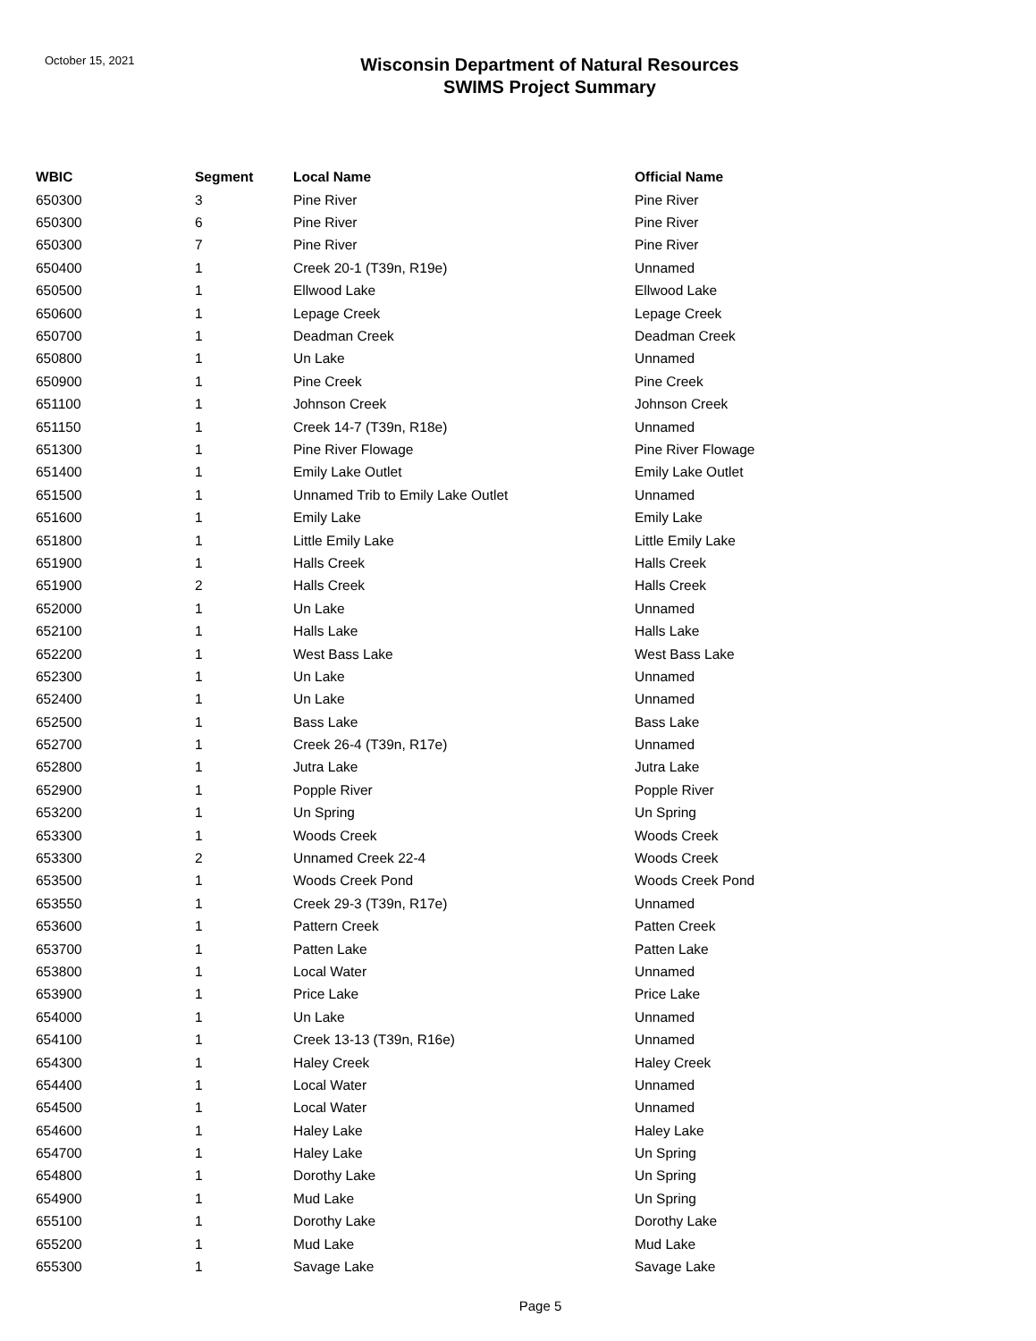October 15, 2021
Wisconsin Department of Natural Resources
SWIMS Project Summary
| WBIC | Segment | Local Name | Official Name |
| --- | --- | --- | --- |
| 650300 | 3 | Pine River | Pine River |
| 650300 | 6 | Pine River | Pine River |
| 650300 | 7 | Pine River | Pine River |
| 650400 | 1 | Creek 20-1 (T39n, R19e) | Unnamed |
| 650500 | 1 | Ellwood Lake | Ellwood Lake |
| 650600 | 1 | Lepage Creek | Lepage Creek |
| 650700 | 1 | Deadman Creek | Deadman Creek |
| 650800 | 1 | Un Lake | Unnamed |
| 650900 | 1 | Pine Creek | Pine Creek |
| 651100 | 1 | Johnson Creek | Johnson Creek |
| 651150 | 1 | Creek 14-7 (T39n, R18e) | Unnamed |
| 651300 | 1 | Pine River Flowage | Pine River Flowage |
| 651400 | 1 | Emily Lake Outlet | Emily Lake Outlet |
| 651500 | 1 | Unnamed Trib to Emily Lake Outlet | Unnamed |
| 651600 | 1 | Emily Lake | Emily Lake |
| 651800 | 1 | Little Emily Lake | Little Emily Lake |
| 651900 | 1 | Halls Creek | Halls Creek |
| 651900 | 2 | Halls Creek | Halls Creek |
| 652000 | 1 | Un Lake | Unnamed |
| 652100 | 1 | Halls Lake | Halls Lake |
| 652200 | 1 | West Bass Lake | West Bass Lake |
| 652300 | 1 | Un Lake | Unnamed |
| 652400 | 1 | Un Lake | Unnamed |
| 652500 | 1 | Bass Lake | Bass Lake |
| 652700 | 1 | Creek 26-4 (T39n, R17e) | Unnamed |
| 652800 | 1 | Jutra Lake | Jutra Lake |
| 652900 | 1 | Popple River | Popple River |
| 653200 | 1 | Un Spring | Un Spring |
| 653300 | 1 | Woods Creek | Woods Creek |
| 653300 | 2 | Unnamed Creek 22-4 | Woods Creek |
| 653500 | 1 | Woods Creek Pond | Woods Creek Pond |
| 653550 | 1 | Creek 29-3 (T39n, R17e) | Unnamed |
| 653600 | 1 | Pattern Creek | Patten Creek |
| 653700 | 1 | Patten Lake | Patten Lake |
| 653800 | 1 | Local Water | Unnamed |
| 653900 | 1 | Price Lake | Price Lake |
| 654000 | 1 | Un Lake | Unnamed |
| 654100 | 1 | Creek 13-13 (T39n, R16e) | Unnamed |
| 654300 | 1 | Haley Creek | Haley Creek |
| 654400 | 1 | Local Water | Unnamed |
| 654500 | 1 | Local Water | Unnamed |
| 654600 | 1 | Haley Lake | Haley Lake |
| 654700 | 1 | Haley Lake | Un Spring |
| 654800 | 1 | Dorothy Lake | Un Spring |
| 654900 | 1 | Mud Lake | Un Spring |
| 655100 | 1 | Dorothy Lake | Dorothy Lake |
| 655200 | 1 | Mud Lake | Mud Lake |
| 655300 | 1 | Savage Lake | Savage Lake |
Page 5